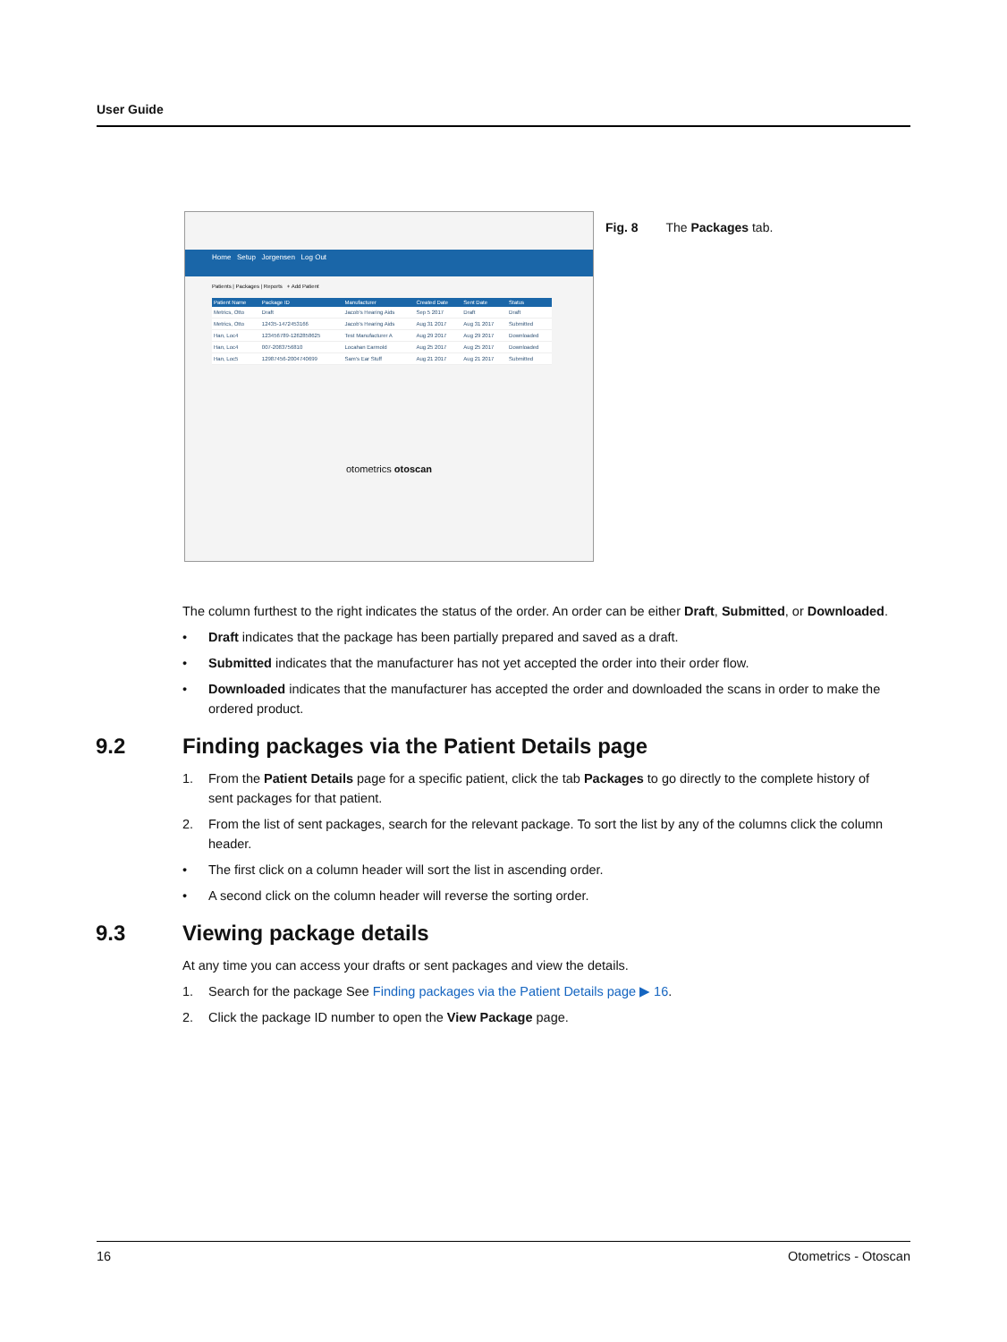User Guide
Home Setup Jorgensen Log Out
Patients | Packages | Reports + Add Patient
| Patient Name | Package ID | Manufacturer | Created Date | Sent Date | Status |
| --- | --- | --- | --- | --- | --- |
| Metrics, Otto | Draft | Jacob's Hearing Aids | Sep 5 2017 | Draft | Draft |
| Metrics, Otto | 12435-1472453166 | Jacob's Hearing Aids | Aug 31 2017 | Aug 31 2017 | Submitted |
| Han, Loc4 | 123456789-1262858625 | Test Manufacturer A | Aug 29 2017 | Aug 29 2017 | Downloaded |
| Han, Loc4 | 007-2083756810 | Locahan Earmold | Aug 25 2017 | Aug 25 2017 | Downloaded |
| Han, Loc5 | 12987456-2004740699 | Sam's Ear Stuff | Aug 21 2017 | Aug 21 2017 | Submitted |
otometrics otoscan
Fig. 8 The Packages tab.
The column furthest to the right indicates the status of the order. An order can be either Draft, Submitted, or Downloaded.
• Draft indicates that the package has been partially prepared and saved as a draft.
• Submitted indicates that the manufacturer has not yet accepted the order into their order flow.
• Downloaded indicates that the manufacturer has accepted the order and downloaded the scans in order to make the ordered product.
9.2 Finding packages via the Patient Details page
1. From the Patient Details page for a specific patient, click the tab Packages to go directly to the complete history of sent packages for that patient.
2. From the list of sent packages, search for the relevant package. To sort the list by any of the columns click the column header.
• The first click on a column header will sort the list in ascending order.
• A second click on the column header will reverse the sorting order.
9.3 Viewing package details
At any time you can access your drafts or sent packages and view the details.
1. Search for the package See Finding packages via the Patient Details page ▶ 16.
2. Click the package ID number to open the View Package page.
16 Otometrics - Otoscan